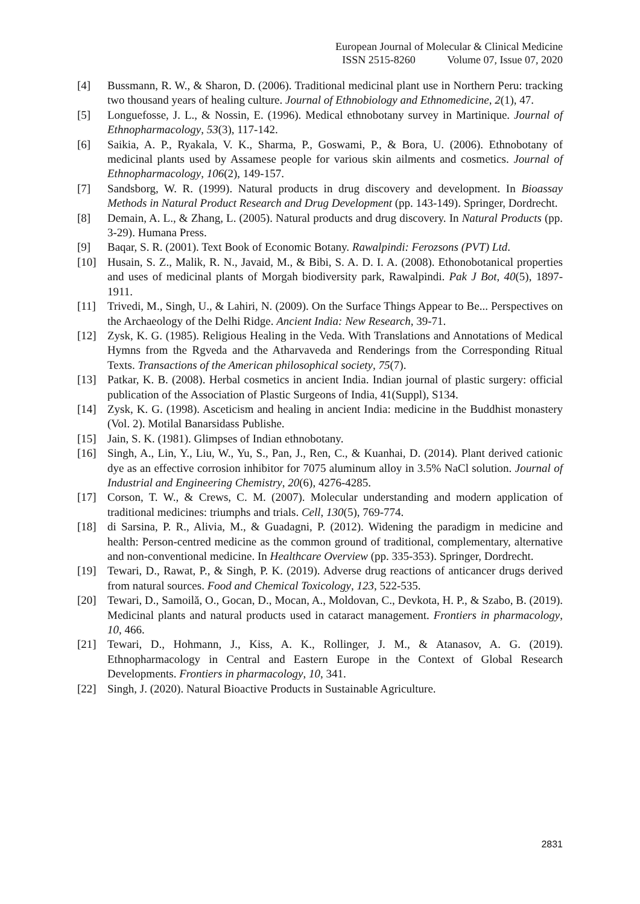European Journal of Molecular & Clinical Medicine
ISSN 2515-8260 Volume 07, Issue 07, 2020
[4] Bussmann, R. W., & Sharon, D. (2006). Traditional medicinal plant use in Northern Peru: tracking two thousand years of healing culture. Journal of Ethnobiology and Ethnomedicine, 2(1), 47.
[5] Longuefosse, J. L., & Nossin, E. (1996). Medical ethnobotany survey in Martinique. Journal of Ethnopharmacology, 53(3), 117-142.
[6] Saikia, A. P., Ryakala, V. K., Sharma, P., Goswami, P., & Bora, U. (2006). Ethnobotany of medicinal plants used by Assamese people for various skin ailments and cosmetics. Journal of Ethnopharmacology, 106(2), 149-157.
[7] Sandsborg, W. R. (1999). Natural products in drug discovery and development. In Bioassay Methods in Natural Product Research and Drug Development (pp. 143-149). Springer, Dordrecht.
[8] Demain, A. L., & Zhang, L. (2005). Natural products and drug discovery. In Natural Products (pp. 3-29). Humana Press.
[9] Baqar, S. R. (2001). Text Book of Economic Botany. Rawalpindi: Ferozsons (PVT) Ltd.
[10] Husain, S. Z., Malik, R. N., Javaid, M., & Bibi, S. A. D. I. A. (2008). Ethonobotanical properties and uses of medicinal plants of Morgah biodiversity park, Rawalpindi. Pak J Bot, 40(5), 1897-1911.
[11] Trivedi, M., Singh, U., & Lahiri, N. (2009). On the Surface Things Appear to Be... Perspectives on the Archaeology of the Delhi Ridge. Ancient India: New Research, 39-71.
[12] Zysk, K. G. (1985). Religious Healing in the Veda. With Translations and Annotations of Medical Hymns from the Rgveda and the Atharvaveda and Renderings from the Corresponding Ritual Texts. Transactions of the American philosophical society, 75(7).
[13] Patkar, K. B. (2008). Herbal cosmetics in ancient India. Indian journal of plastic surgery: official publication of the Association of Plastic Surgeons of India, 41(Suppl), S134.
[14] Zysk, K. G. (1998). Asceticism and healing in ancient India: medicine in the Buddhist monastery (Vol. 2). Motilal Banarsidass Publishe.
[15] Jain, S. K. (1981). Glimpses of Indian ethnobotany.
[16] Singh, A., Lin, Y., Liu, W., Yu, S., Pan, J., Ren, C., & Kuanhai, D. (2014). Plant derived cationic dye as an effective corrosion inhibitor for 7075 aluminum alloy in 3.5% NaCl solution. Journal of Industrial and Engineering Chemistry, 20(6), 4276-4285.
[17] Corson, T. W., & Crews, C. M. (2007). Molecular understanding and modern application of traditional medicines: triumphs and trials. Cell, 130(5), 769-774.
[18] di Sarsina, P. R., Alivia, M., & Guadagni, P. (2012). Widening the paradigm in medicine and health: Person-centred medicine as the common ground of traditional, complementary, alternative and non-conventional medicine. In Healthcare Overview (pp. 335-353). Springer, Dordrecht.
[19] Tewari, D., Rawat, P., & Singh, P. K. (2019). Adverse drug reactions of anticancer drugs derived from natural sources. Food and Chemical Toxicology, 123, 522-535.
[20] Tewari, D., Samoilă, O., Gocan, D., Mocan, A., Moldovan, C., Devkota, H. P., & Szabo, B. (2019). Medicinal plants and natural products used in cataract management. Frontiers in pharmacology, 10, 466.
[21] Tewari, D., Hohmann, J., Kiss, A. K., Rollinger, J. M., & Atanasov, A. G. (2019). Ethnopharmacology in Central and Eastern Europe in the Context of Global Research Developments. Frontiers in pharmacology, 10, 341.
[22] Singh, J. (2020). Natural Bioactive Products in Sustainable Agriculture.
2831